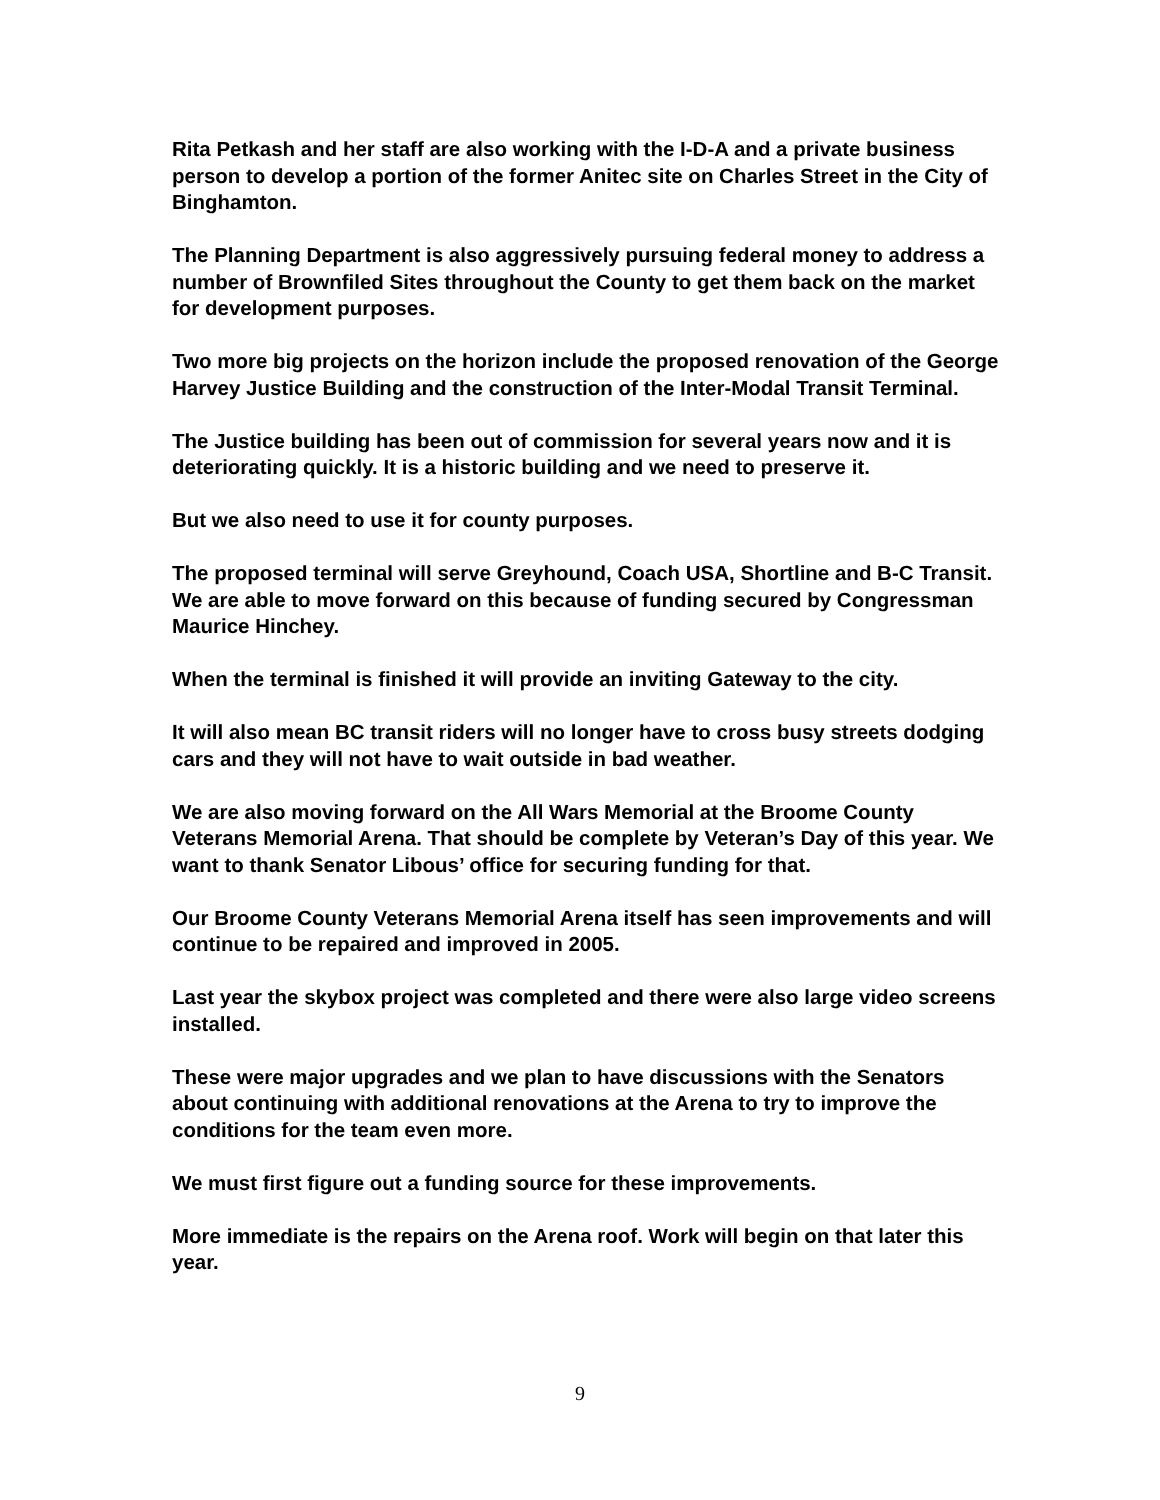Rita Petkash and her staff are also working with the I-D-A and a private business person to develop a portion of the former Anitec site on Charles Street in the City of Binghamton.
The Planning Department is also aggressively pursuing federal money to address a number of Brownfiled Sites throughout the County to get them back on the market for development purposes.
Two more big projects on the horizon include the proposed renovation of the George Harvey Justice Building and the construction of the Inter-Modal Transit Terminal.
The Justice building has been out of commission for several years now and it is deteriorating quickly. It is a historic building and we need to preserve it.
But we also need to use it for county purposes.
The proposed terminal will serve Greyhound, Coach USA, Shortline and B-C Transit. We are able to move forward on this because of funding secured by Congressman Maurice Hinchey.
When the terminal is finished it will provide an inviting Gateway to the city.
It will also mean BC transit riders will no longer have to cross busy streets dodging cars and they will not have to wait outside in bad weather.
We are also moving forward on the All Wars Memorial at the Broome County Veterans Memorial Arena. That should be complete by Veteran’s Day of this year. We want to thank Senator Libous’ office for securing funding for that.
Our Broome County Veterans Memorial Arena itself has seen improvements and will continue to be repaired and improved in 2005.
Last year the skybox project was completed and there were also large video screens installed.
These were major upgrades and we plan to have discussions with the Senators about continuing with additional renovations at the Arena to try to improve the conditions for the team even more.
We must first figure out a funding source for these improvements.
More immediate is the repairs on the Arena roof. Work will begin on that later this year.
9